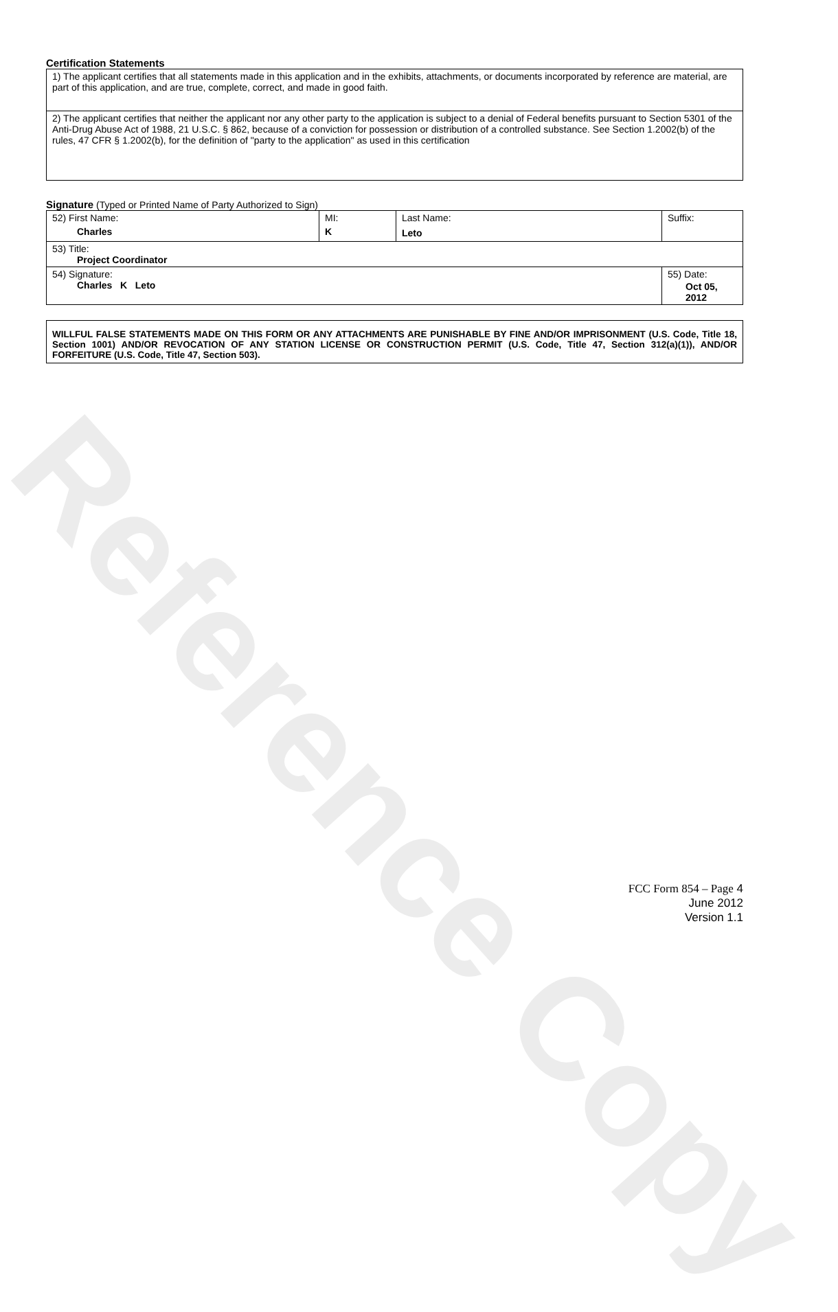Reference Copy
Certification Statements
| 1) The applicant certifies that all statements made in this application and in the exhibits, attachments, or documents incorporated by reference are material, are part of this application, and are true, complete, correct, and made in good faith. |
| 2) The applicant certifies that neither the applicant nor any other party to the application is subject to a denial of Federal benefits pursuant to Section 5301 of the Anti-Drug Abuse Act of 1988, 21 U.S.C. § 862, because of a conviction for possession or distribution of a controlled substance. See Section 1.2002(b) of the rules, 47 CFR § 1.2002(b), for the definition of "party to the application" as used in this certification |
Signature (Typed or Printed Name of Party Authorized to Sign)
| 52) First Name: Charles | MI: K | Last Name: Leto | Suffix: |
| 53) Title: Project Coordinator | | | |
| 54) Signature: Charles K Leto | | | 55) Date: Oct 05, 2012 |
WILLFUL FALSE STATEMENTS MADE ON THIS FORM OR ANY ATTACHMENTS ARE PUNISHABLE BY FINE AND/OR IMPRISONMENT (U.S. Code, Title 18, Section 1001) AND/OR REVOCATION OF ANY STATION LICENSE OR CONSTRUCTION PERMIT (U.S. Code, Title 47, Section 312(a)(1)), AND/OR FORFEITURE (U.S. Code, Title 47, Section 503).
FCC Form 854 – Page 4
June 2012
Version 1.1